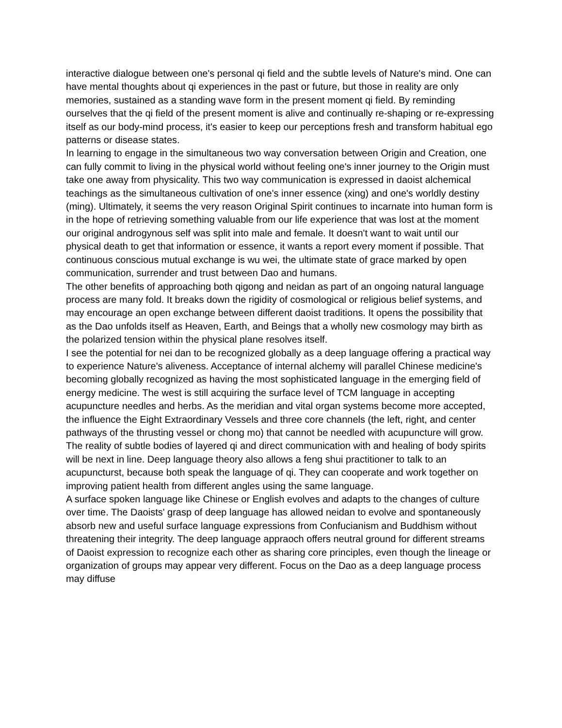interactive dialogue between one's personal qi field and the subtle levels of Nature's mind. One can have mental thoughts about qi experiences in the past or future, but those in reality are only memories, sustained as a standing wave form in the present moment qi field. By reminding ourselves that the qi field of the present moment is alive and continually re-shaping or re-expressing itself as our body-mind process, it's easier to keep our perceptions fresh and transform habitual ego patterns or disease states.
In learning to engage in the simultaneous two way conversation between Origin and Creation, one can fully commit to living in the physical world without feeling one's inner journey to the Origin must take one away from physicality. This two way communication is expressed in daoist alchemical teachings as the simultaneous cultivation of one's inner essence (xing) and one's worldly destiny (ming). Ultimately, it seems the very reason Original Spirit continues to incarnate into human form is in the hope of retrieving something valuable from our life experience that was lost at the moment our original androgynous self was split into male and female. It doesn't want to wait until our physical death to get that information or essence, it wants a report every moment if possible. That continuous conscious mutual exchange is wu wei, the ultimate state of grace marked by open communication, surrender and trust between Dao and humans.
The other benefits of approaching both qigong and neidan as part of an ongoing natural language process are many fold. It breaks down the rigidity of cosmological or religious belief systems, and may encourage an open exchange between different daoist traditions. It opens the possibility that as the Dao unfolds itself as Heaven, Earth, and Beings that a wholly new cosmology may birth as the polarized tension within the physical plane resolves itself.
I see the potential for nei dan to be recognized globally as a deep language offering a practical way to experience Nature's aliveness. Acceptance of internal alchemy will parallel Chinese medicine's becoming globally recognized as having the most sophisticated language in the emerging field of energy medicine. The west is still acquiring the surface level of TCM language in accepting acupuncture needles and herbs. As the meridian and vital organ systems become more accepted, the influence the Eight Extraordinary Vessels and three core channels (the left, right, and center pathways of the thrusting vessel or chong mo) that cannot be needled with acupuncture will grow. The reality of subtle bodies of layered qi and direct communication with and healing of body spirits will be next in line. Deep language theory also allows a feng shui practitioner to talk to an acupuncturst, because both speak the language of qi. They can cooperate and work together on improving patient health from different angles using the same language.
A surface spoken language like Chinese or English evolves and adapts to the changes of culture over time. The Daoists' grasp of deep language has allowed neidan to evolve and spontaneously absorb new and useful surface language expressions from Confucianism and Buddhism without threatening their integrity. The deep language appraoch offers neutral ground for different streams of Daoist expression to recognize each other as sharing core principles, even though the lineage or organization of groups may appear very different. Focus on the Dao as a deep language process may diffuse